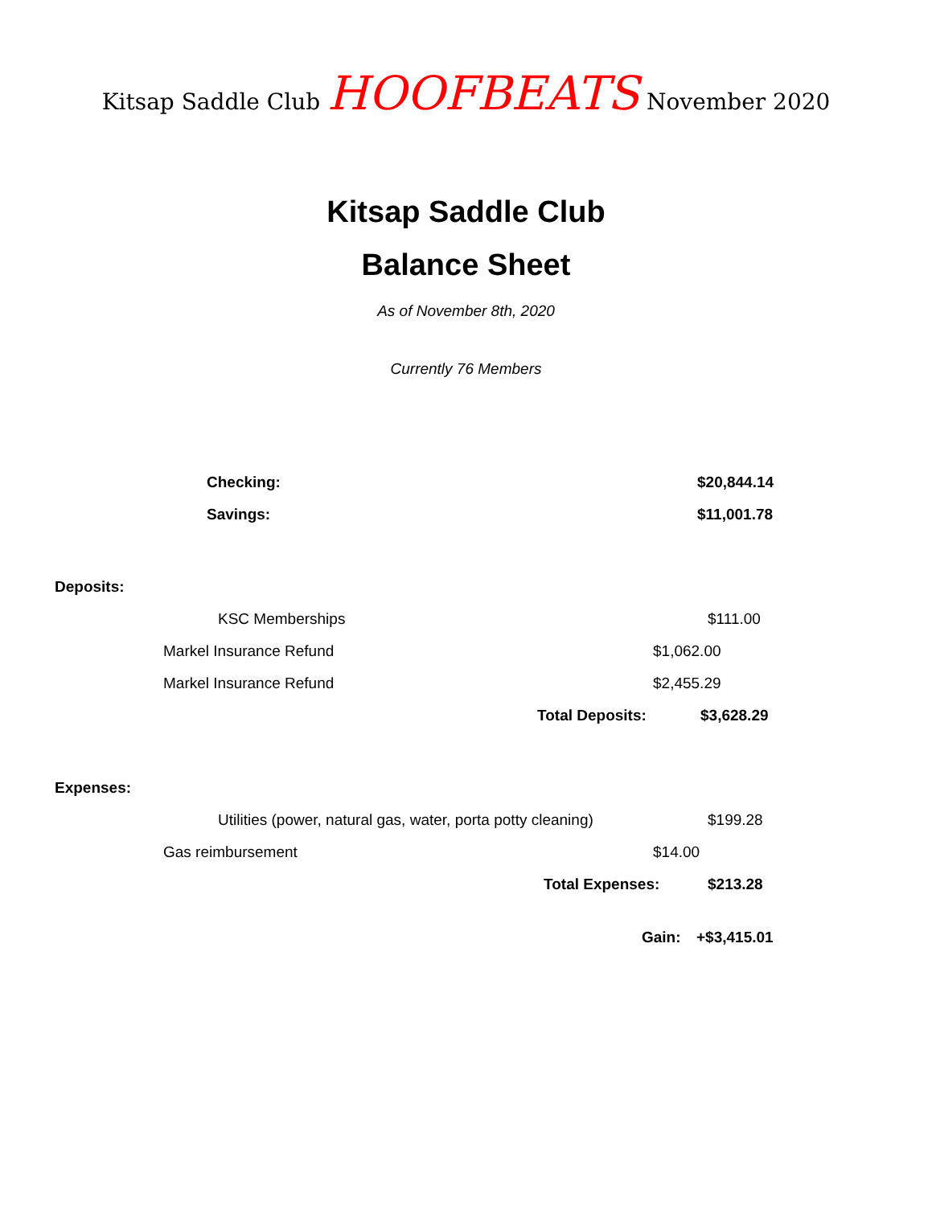Kitsap Saddle Club HOOFBEATS November 2020
Kitsap Saddle Club
Balance Sheet
As of November 8th, 2020
Currently 76 Members
Checking: $20,844.14
Savings: $11,001.78
Deposits: KSC Memberships $111.00
Markel Insurance Refund $1,062.00
Markel Insurance Refund $2,455.29
Total Deposits: $3,628.29
Expenses:
Utilities (power, natural gas, water, porta potty cleaning) $199.28
Gas reimbursement $14.00
Total Expenses: $213.28
Gain: +$3,415.01